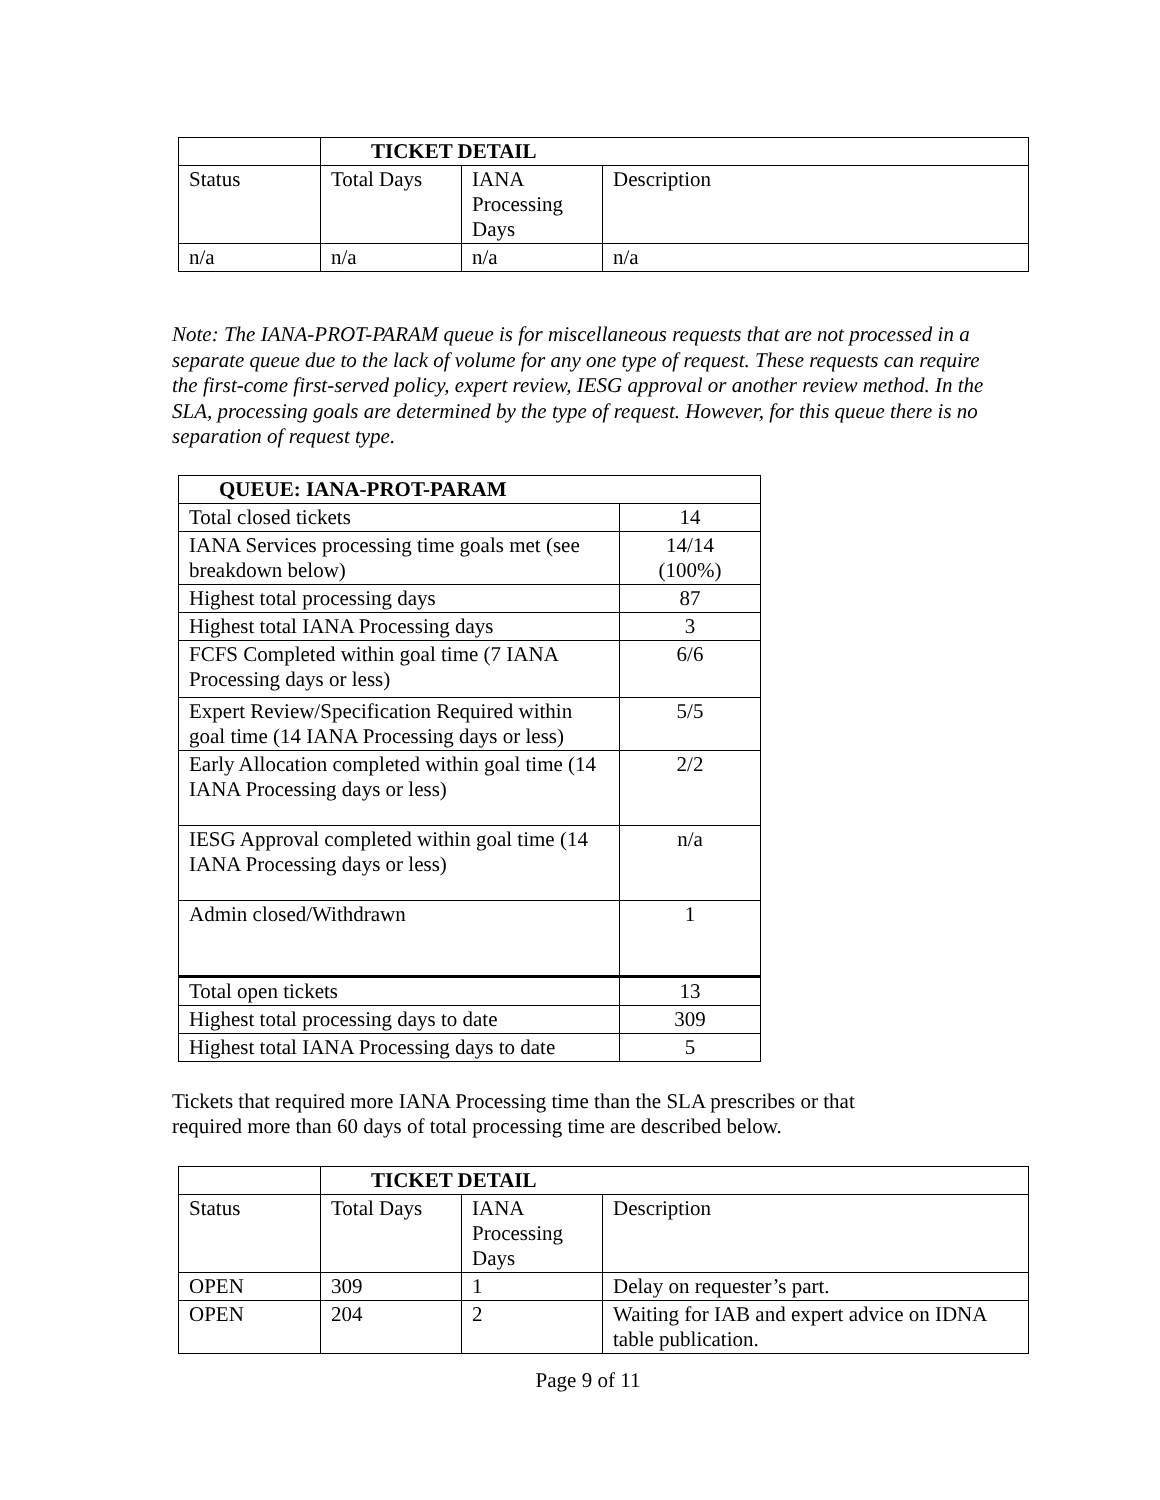| | TICKET DETAIL | | |
| Status | Total Days | IANA Processing Days | Description |
| n/a | n/a | n/a | n/a |
Note: The IANA-PROT-PARAM queue is for miscellaneous requests that are not processed in a separate queue due to the lack of volume for any one type of request. These requests can require the first-come first-served policy, expert review, IESG approval or another review method. In the SLA, processing goals are determined by the type of request. However, for this queue there is no separation of request type.
| QUEUE: IANA-PROT-PARAM | |
| Total closed tickets | 14 |
| IANA Services processing time goals met (see breakdown below) | 14/14 (100%) |
| Highest total processing days | 87 |
| Highest total IANA Processing days | 3 |
| FCFS Completed within goal time (7 IANA Processing days or less) | 6/6 |
| Expert Review/Specification Required within goal time (14 IANA Processing days or less) | 5/5 |
| Early Allocation completed within goal time (14 IANA Processing days or less) | 2/2 |
| IESG Approval completed within goal time (14 IANA Processing days or less) | n/a |
| Admin closed/Withdrawn | 1 |
| Total open tickets | 13 |
| Highest total processing days to date | 309 |
| Highest total IANA Processing days to date | 5 |
Tickets that required more IANA Processing time than the SLA prescribes or that
required more than 60 days of total processing time are described below.
| | TICKET DETAIL | | |
| Status | Total Days | IANA Processing Days | Description |
| OPEN | 309 | 1 | Delay on requester’s part. |
| OPEN | 204 | 2 | Waiting for IAB and expert advice on IDNA table publication. |
Page 9 of 11